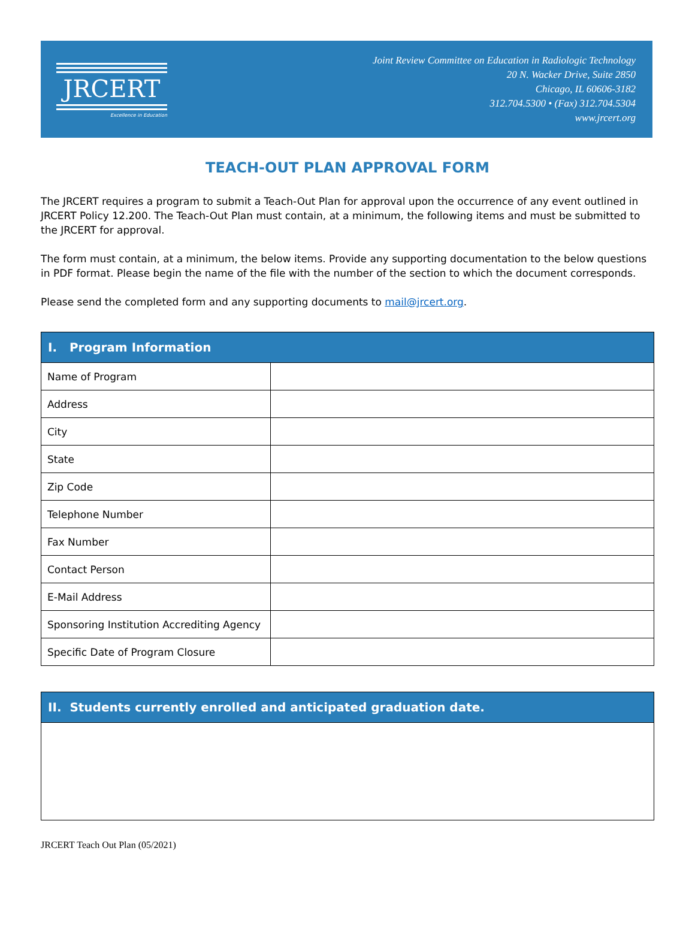JRCERT
Excellence in Education
Joint Review Committee on Education in Radiologic Technology
20 N. Wacker Drive, Suite 2850
Chicago, IL 60606-3182
312.704.5300 • (Fax) 312.704.5304
www.jrcert.org
TEACH-OUT PLAN APPROVAL FORM
The JRCERT requires a program to submit a Teach-Out Plan for approval upon the occurrence of any event outlined in JRCERT Policy 12.200. The Teach-Out Plan must contain, at a minimum, the following items and must be submitted to the JRCERT for approval.
The form must contain, at a minimum, the below items. Provide any supporting documentation to the below questions in PDF format. Please begin the name of the file with the number of the section to which the document corresponds.
Please send the completed form and any supporting documents to mail@jrcert.org.
| I. Program Information | |
| --- | --- |
| Name of Program | |
| Address | |
| City | |
| State | |
| Zip Code | |
| Telephone Number | |
| Fax Number | |
| Contact Person | |
| E-Mail Address | |
| Sponsoring Institution Accrediting Agency | |
| Specific Date of Program Closure | |
| II. Students currently enrolled and anticipated graduation date. |
| --- |
JRCERT Teach Out Plan (05/2021)